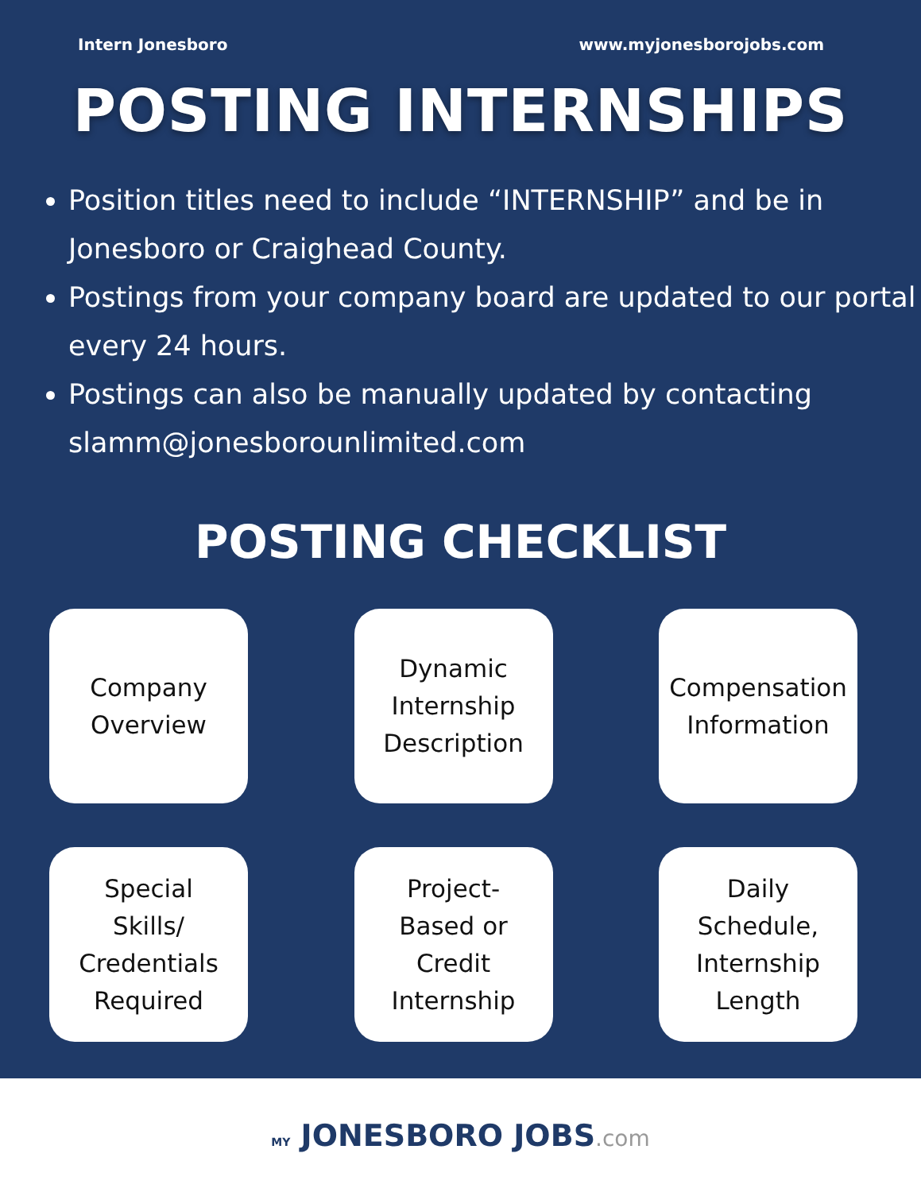Intern Jonesboro www.myjonesborojobs.com
POSTING INTERNSHIPS
Position titles need to include “INTERNSHIP” and be in Jonesboro or Craighead County.
Postings from your company board are updated to our portal every 24 hours.
Postings can also be manually updated by contacting slamm@jonesborounlimited.com
POSTING CHECKLIST
Company
Overview
Dynamic
Internship
Description
Compensation
Information
Special
Skills/
Credentials
Required
Project-
Based or
Credit
Internship
Daily
Schedule,
Internship
Length
MY JONESBORO JOBS.com